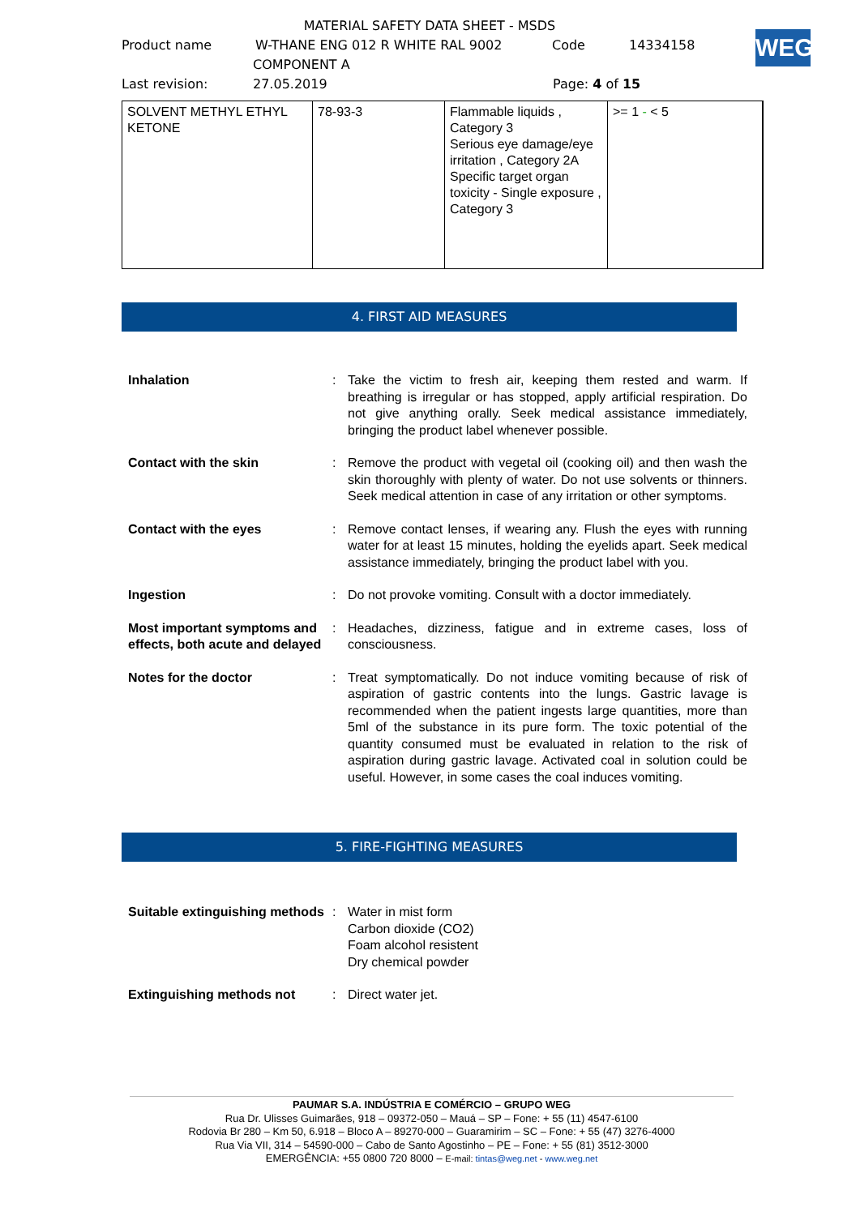MATERIAL SAFETY DATA SHEET - MSDS
Product name W-THANE ENG 012 R WHITE RAL 9002 Code 14334158
COMPONENT A
Last revision: 27.05.2019 Page: 4 of 15
WEG
| SOLVENT METHYL ETHYL KETONE | 78-93-3 | Flammable liquids , Category 3 Serious eye damage/eye irritation , Category 2A Specific target organ toxicity - Single exposure , Category 3 | >= 1 - < 5 |
4. FIRST AID MEASURES
| Inhalation | : | Take the victim to fresh air, keeping them rested and warm. If breathing is irregular or has stopped, apply artificial respiration. Do not give anything orally. Seek medical assistance immediately, bringing the product label whenever possible. |
| Contact with the skin | : | Remove the product with vegetal oil (cooking oil) and then wash the skin thoroughly with plenty of water. Do not use solvents or thinners. Seek medical attention in case of any irritation or other symptoms. |
| Contact with the eyes | : | Remove contact lenses, if wearing any. Flush the eyes with running water for at least 15 minutes, holding the eyelids apart. Seek medical assistance immediately, bringing the product label with you. |
| Ingestion | : | Do not provoke vomiting. Consult with a doctor immediately. |
| Most important symptoms and effects, both acute and delayed | : | Headaches, dizziness, fatigue and in extreme cases, loss of consciousness. |
| Notes for the doctor | : | Treat symptomatically. Do not induce vomiting because of risk of aspiration of gastric contents into the lungs. Gastric lavage is recommended when the patient ingests large quantities, more than 5ml of the substance in its pure form. The toxic potential of the quantity consumed must be evaluated in relation to the risk of aspiration during gastric lavage. Activated coal in solution could be useful. However, in some cases the coal induces vomiting. |
5. FIRE-FIGHTING MEASURES
| Suitable extinguishing methods | : | Water in mist form Carbon dioxide (CO2) Foam alcohol resistent Dry chemical powder |
| Extinguishing methods not | : | Direct water jet. |
PAUMAR S.A. INDÚSTRIA E COMÉRCIO – GRUPO WEG
Rua Dr. Ulisses Guimarães, 918 – 09372-050 – Mauá – SP – Fone: + 55 (11) 4547-6100
Rodovia Br 280 – Km 50, 6.918 – Bloco A – 89270-000 – Guaramirim – SC – Fone: + 55 (47) 3276-4000
Rua Via VII, 314 – 54590-000 – Cabo de Santo Agostinho – PE – Fone: + 55 (81) 3512-3000
EMERGÊNCIA: +55 0800 720 8000 – E-mail: tintas@weg.net - www.weg.net